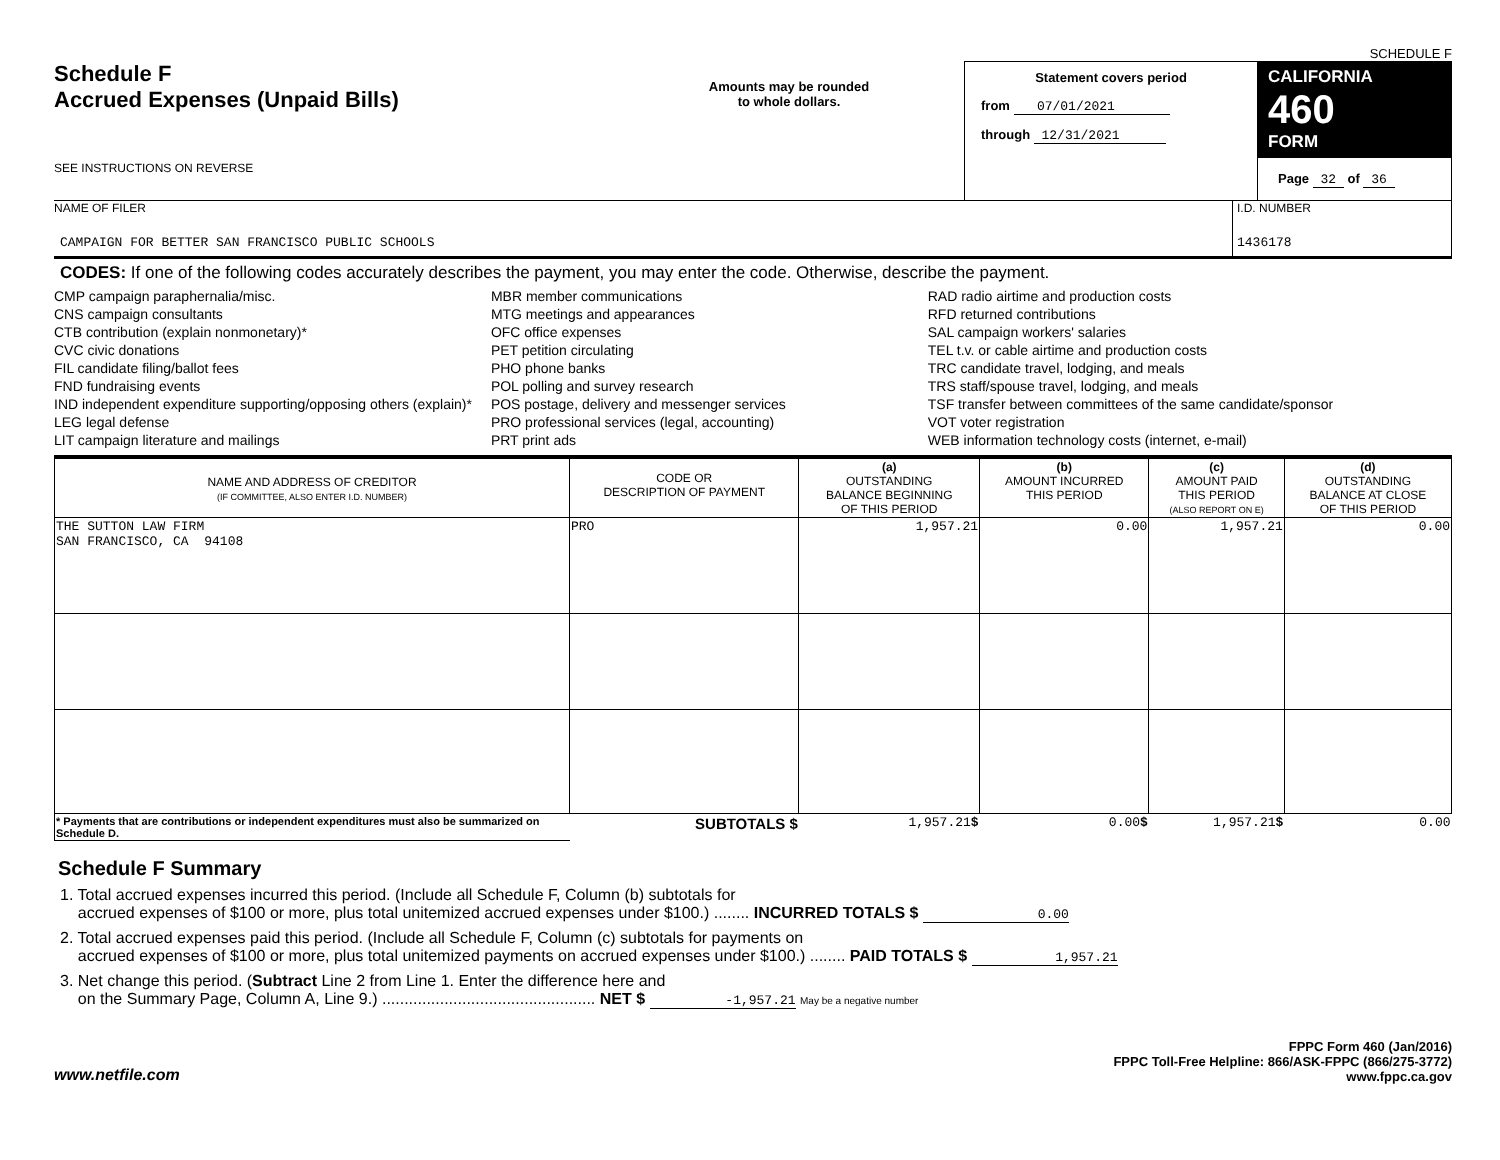SCHEDULE F
Schedule F
Accrued Expenses (Unpaid Bills)
SEE INSTRUCTIONS ON REVERSE
Amounts may be rounded
to whole dollars.
Statement covers period
from 07/01/2021
through 12/31/2021
CALIFORNIA 460
FORM
Page 32 of 36
NAME OF FILER
CAMPAIGN FOR BETTER SAN FRANCISCO PUBLIC SCHOOLS
I.D. NUMBER
1436178
CODES: If one of the following codes accurately describes the payment, you may enter the code. Otherwise, describe the payment.
CMP campaign paraphernalia/misc.
CNS campaign consultants
CTB contribution (explain nonmonetary)*
CVC civic donations
FIL candidate filing/ballot fees
FND fundraising events
IND independent expenditure supporting/opposing others (explain)*
LEG legal defense
LIT campaign literature and mailings
MBR member communications
MTG meetings and appearances
OFC office expenses
PET petition circulating
PHO phone banks
POL polling and survey research
POS postage, delivery and messenger services
PRO professional services (legal, accounting)
PRT print ads
RAD radio airtime and production costs
RFD returned contributions
SAL campaign workers' salaries
TEL t.v. or cable airtime and production costs
TRC candidate travel, lodging, and meals
TRS staff/spouse travel, lodging, and meals
TSF transfer between committees of the same candidate/sponsor
VOT voter registration
WEB information technology costs (internet, e-mail)
| NAME AND ADDRESS OF CREDITOR (IF COMMITTEE, ALSO ENTER I.D. NUMBER) | CODE OR DESCRIPTION OF PAYMENT | (a) OUTSTANDING BALANCE BEGINNING OF THIS PERIOD | (b) AMOUNT INCURRED THIS PERIOD | (c) AMOUNT PAID THIS PERIOD (ALSO REPORT ON E) | (d) OUTSTANDING BALANCE AT CLOSE OF THIS PERIOD |
| --- | --- | --- | --- | --- | --- |
| THE SUTTON LAW FIRM SAN FRANCISCO, CA 94108 | PRO | 1,957.21 | 0.00 | 1,957.21 | 0.00 |
| * Payments that are contributions or independent expenditures must also be summarized on Schedule D. | SUBTOTALS $ | 1,957.21 $ | 0.00 $ | 1,957.21 $ | 0.00 |
Schedule F Summary
1. Total accrued expenses incurred this period. (Include all Schedule F, Column (b) subtotals for
accrued expenses of $100 or more, plus total unitemized accrued expenses under $100.) ........ INCURRED TOTALS $ 0.00
2. Total accrued expenses paid this period. (Include all Schedule F, Column (c) subtotals for payments on
accrued expenses of $100 or more, plus total unitemized payments on accrued expenses under $100.) ........ PAID TOTALS $ 1,957.21
3. Net change this period. (Subtract Line 2 from Line 1. Enter the difference here and
on the Summary Page, Column A, Line 9.) ................................................ NET $ -1,957.21 May be a negative number
www.netfile.com
FPPC Form 460 (Jan/2016)
FPPC Toll-Free Helpline: 866/ASK-FPPC (866/275-3772)
www.fppc.ca.gov